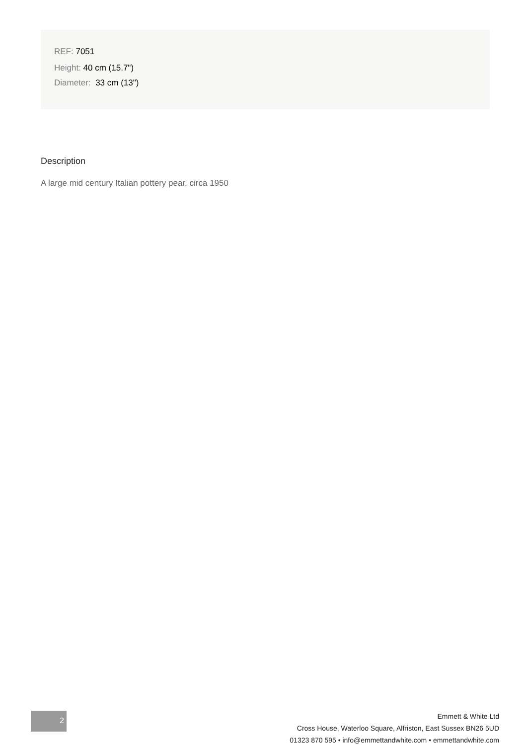REF: 7051
Height: 40 cm (15.7")
Diameter: 33 cm (13")
Description
A large mid century Italian pottery pear, circa 1950
2
Emmett & White Ltd
Cross House, Waterloo Square, Alfriston, East Sussex BN26 5UD
01323 870 595 • info@emmettandwhite.com • emmettandwhite.com